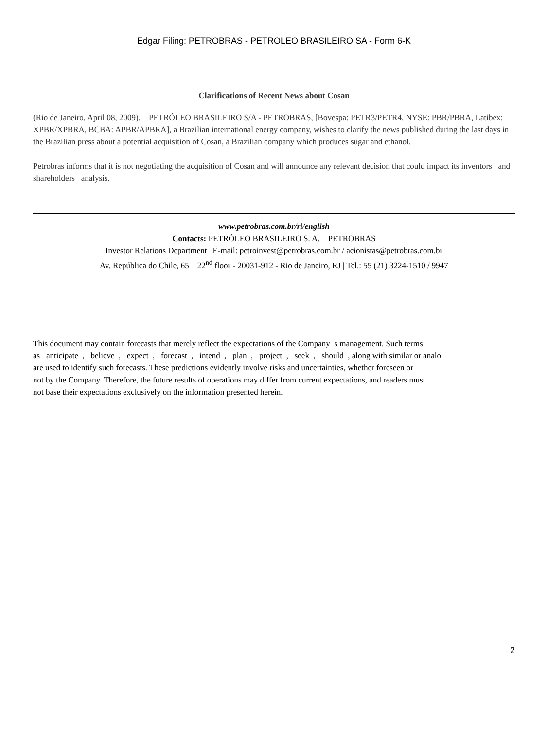Edgar Filing: PETROBRAS - PETROLEO BRASILEIRO SA - Form 6-K
Clarifications of Recent News about Cosan
(Rio de Janeiro, April 08, 2009). PETRÓLEO BRASILEIRO S/A - PETROBRAS, [Bovespa: PETR3/PETR4, NYSE: PBR/PBRA, Latibex: XPBR/XPBRA, BCBA: APBR/APBRA], a Brazilian international energy company, wishes to clarify the news published during the last days in the Brazilian press about a potential acquisition of Cosan, a Brazilian company which produces sugar and ethanol.
Petrobras informs that it is not negotiating the acquisition of Cosan and will announce any relevant decision that could impact its inventors and shareholders analysis.
www.petrobras.com.br/ri/english
Contacts: PETRÓLEO BRASILEIRO S. A. PETROBRAS
Investor Relations Department | E-mail: petroinvest@petrobras.com.br / acionistas@petrobras.com.br
Av. República do Chile, 65 22<sup>nd</sup> floor - 20031-912 - Rio de Janeiro, RJ | Tel.: 55 (21) 3224-1510 / 9947
This document may contain forecasts that merely reflect the expectations of the Company s management. Such terms
as anticipate , believe , expect , forecast , intend , plan , project , seek , should , along with similar or analo
are used to identify such forecasts. These predictions evidently involve risks and uncertainties, whether foreseen or
not by the Company. Therefore, the future results of operations may differ from current expectations, and readers must
not base their expectations exclusively on the information presented herein.
2